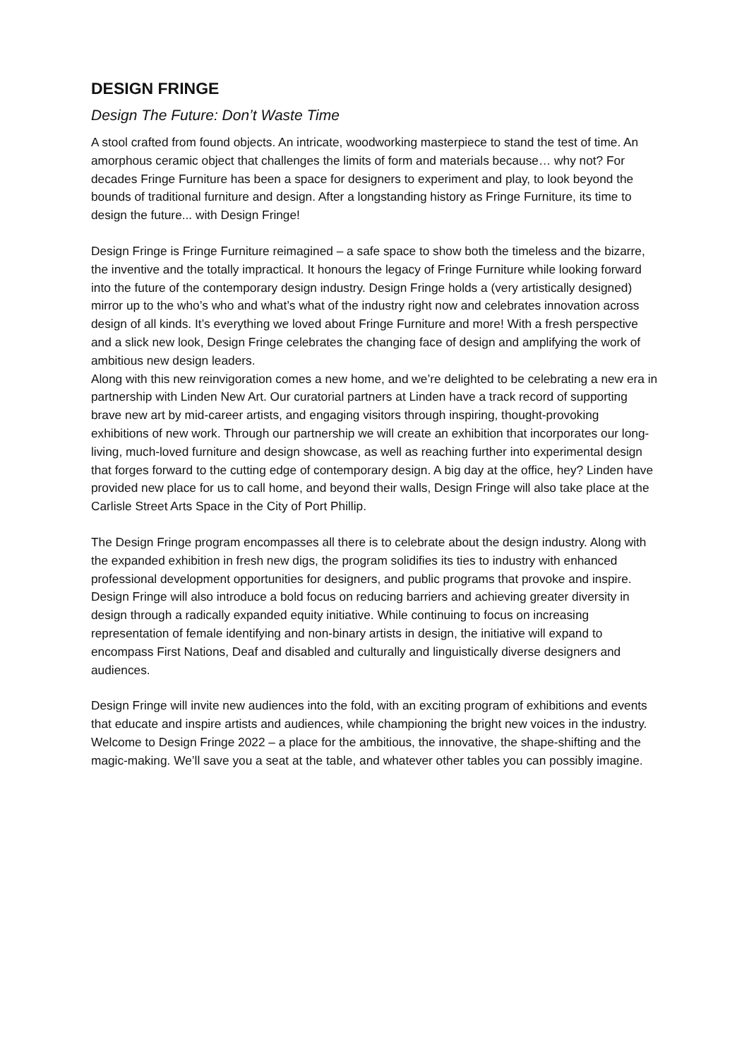DESIGN FRINGE
Design The Future: Don’t Waste Time
A stool crafted from found objects. An intricate, woodworking masterpiece to stand the test of time. An amorphous ceramic object that challenges the limits of form and materials because… why not? For decades Fringe Furniture has been a space for designers to experiment and play, to look beyond the bounds of traditional furniture and design. After a longstanding history as Fringe Furniture, its time to design the future... with Design Fringe!
Design Fringe is Fringe Furniture reimagined – a safe space to show both the timeless and the bizarre, the inventive and the totally impractical. It honours the legacy of Fringe Furniture while looking forward into the future of the contemporary design industry. Design Fringe holds a (very artistically designed) mirror up to the who’s who and what’s what of the industry right now and celebrates innovation across design of all kinds. It’s everything we loved about Fringe Furniture and more! With a fresh perspective and a slick new look, Design Fringe celebrates the changing face of design and amplifying the work of ambitious new design leaders.
Along with this new reinvigoration comes a new home, and we’re delighted to be celebrating a new era in partnership with Linden New Art. Our curatorial partners at Linden have a track record of supporting brave new art by mid-career artists, and engaging visitors through inspiring, thought-provoking exhibitions of new work. Through our partnership we will create an exhibition that incorporates our long-living, much-loved furniture and design showcase, as well as reaching further into experimental design that forges forward to the cutting edge of contemporary design. A big day at the office, hey? Linden have provided new place for us to call home, and beyond their walls, Design Fringe will also take place at the Carlisle Street Arts Space in the City of Port Phillip.
The Design Fringe program encompasses all there is to celebrate about the design industry. Along with the expanded exhibition in fresh new digs, the program solidifies its ties to industry with enhanced professional development opportunities for designers, and public programs that provoke and inspire. Design Fringe will also introduce a bold focus on reducing barriers and achieving greater diversity in design through a radically expanded equity initiative. While continuing to focus on increasing representation of female identifying and non-binary artists in design, the initiative will expand to encompass First Nations, Deaf and disabled and culturally and linguistically diverse designers and audiences.
Design Fringe will invite new audiences into the fold, with an exciting program of exhibitions and events that educate and inspire artists and audiences, while championing the bright new voices in the industry. Welcome to Design Fringe 2022 – a place for the ambitious, the innovative, the shape-shifting and the magic-making. We’ll save you a seat at the table, and whatever other tables you can possibly imagine.